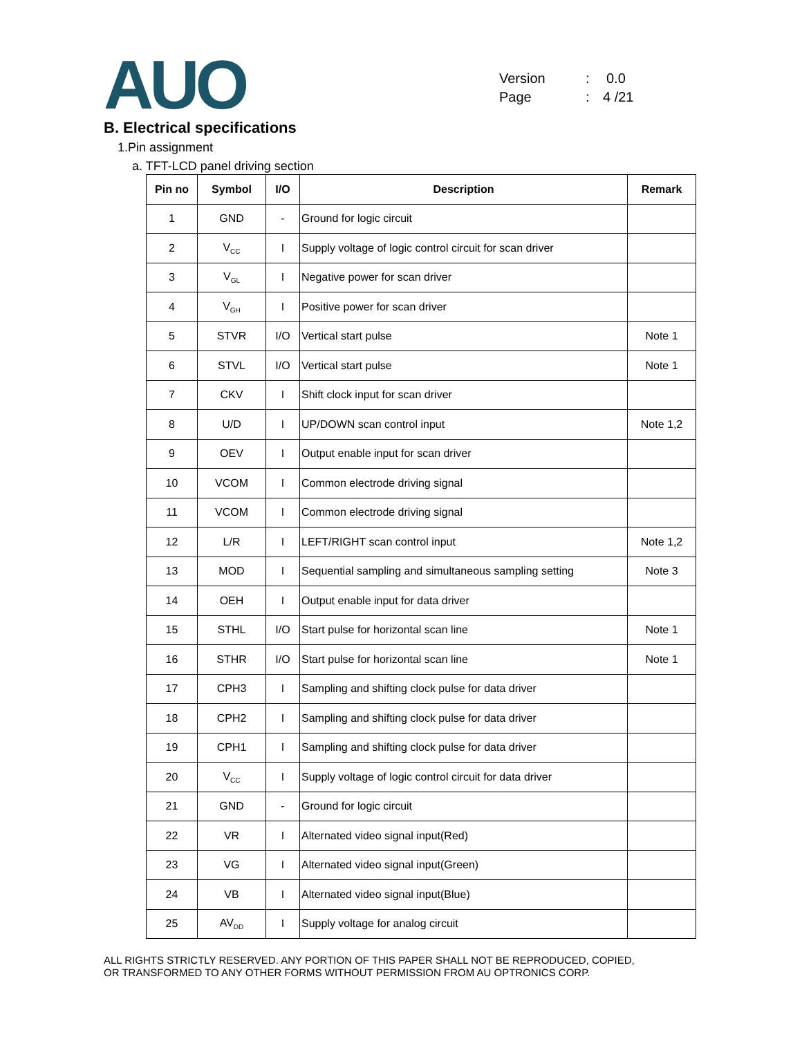AUO
Version: 0.0
Page: 4 /21
B. Electrical specifications
1.Pin assignment
a. TFT-LCD panel driving section
| Pin no | Symbol | I/O | Description | Remark |
| --- | --- | --- | --- | --- |
| 1 | GND | - | Ground for logic circuit | |
| 2 | V<sub>CC</sub> | I | Supply voltage of logic control circuit for scan driver | |
| 3 | V<sub>GL</sub> | I | Negative power for scan driver | |
| 4 | V<sub>GH</sub> | I | Positive power for scan driver | |
| 5 | STVR | I/O | Vertical start pulse | Note 1 |
| 6 | STVL | I/O | Vertical start pulse | Note 1 |
| 7 | CKV | I | Shift clock input for scan driver | |
| 8 | U/D | I | UP/DOWN scan control input | Note 1,2 |
| 9 | OEV | I | Output enable input for scan driver | |
| 10 | VCOM | I | Common electrode driving signal | |
| 11 | VCOM | I | Common electrode driving signal | |
| 12 | L/R | I | LEFT/RIGHT scan control input | Note 1,2 |
| 13 | MOD | I | Sequential sampling and simultaneous sampling setting | Note 3 |
| 14 | OEH | I | Output enable input for data driver | |
| 15 | STHL | I/O | Start pulse for horizontal scan line | Note 1 |
| 16 | STHR | I/O | Start pulse for horizontal scan line | Note 1 |
| 17 | CPH3 | I | Sampling and shifting clock pulse for data driver | |
| 18 | CPH2 | I | Sampling and shifting clock pulse for data driver | |
| 19 | CPH1 | I | Sampling and shifting clock pulse for data driver | |
| 20 | V<sub>CC</sub> | I | Supply voltage of logic control circuit for data driver | |
| 21 | GND | - | Ground for logic circuit | |
| 22 | VR | I | Alternated video signal input(Red) | |
| 23 | VG | I | Alternated video signal input(Green) | |
| 24 | VB | I | Alternated video signal input(Blue) | |
| 25 | AV<sub>DD</sub> | I | Supply voltage for analog circuit | |
ALL RIGHTS STRICTLY RESERVED. ANY PORTION OF THIS PAPER SHALL NOT BE REPRODUCED, COPIED,
OR TRANSFORMED TO ANY OTHER FORMS WITHOUT PERMISSION FROM AU OPTRONICS CORP.